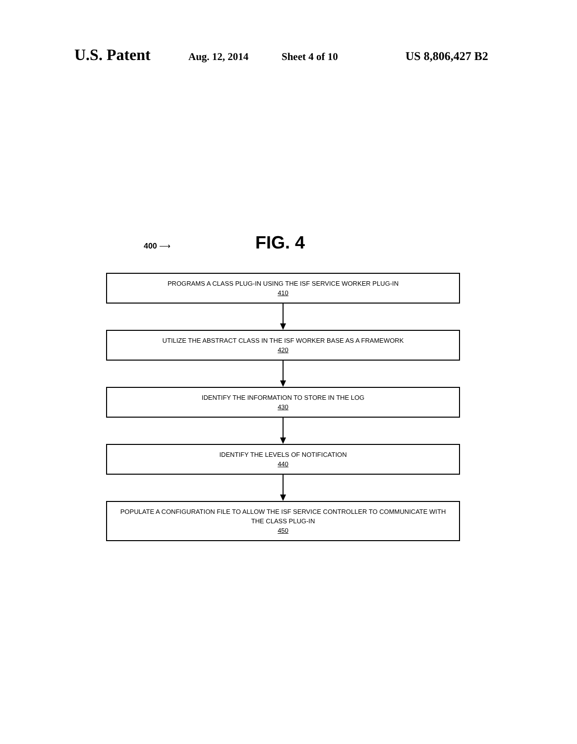U.S. Patent Aug. 12, 2014 Sheet 4 of 10 US 8,806,427 B2
FIG. 4
400 ⟶
PROGRAMS A CLASS PLUG-IN USING THE ISF SERVICE WORKER PLUG-IN
410
UTILIZE THE ABSTRACT CLASS IN THE ISF WORKER BASE AS A FRAMEWORK
420
IDENTIFY THE INFORMATION TO STORE IN THE LOG
430
IDENTIFY THE LEVELS OF NOTIFICATION
440
POPULATE A CONFIGURATION FILE TO ALLOW THE ISF SERVICE CONTROLLER TO COMMUNICATE WITH THE CLASS PLUG-IN
450